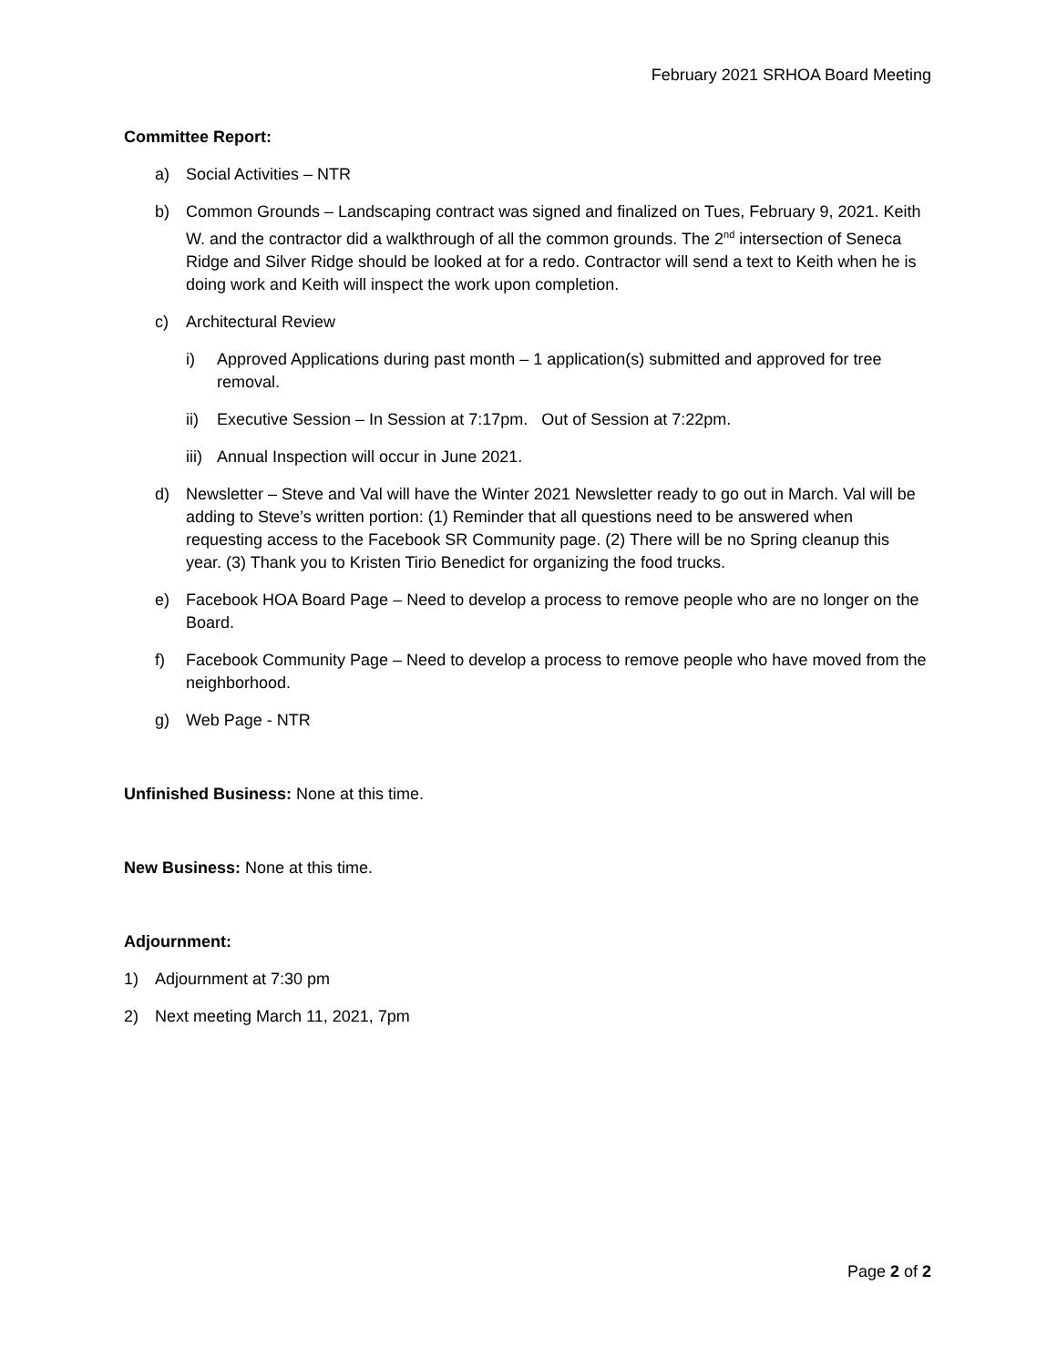February 2021 SRHOA Board Meeting
Committee Report:
a) Social Activities – NTR
b) Common Grounds – Landscaping contract was signed and finalized on Tues, February 9, 2021. Keith W. and the contractor did a walkthrough of all the common grounds. The 2<sup>nd</sup> intersection of Seneca Ridge and Silver Ridge should be looked at for a redo. Contractor will send a text to Keith when he is doing work and Keith will inspect the work upon completion.
c) Architectural Review
i) Approved Applications during past month – 1 application(s) submitted and approved for tree removal.
ii) Executive Session – In Session at 7:17pm. Out of Session at 7:22pm.
iii) Annual Inspection will occur in June 2021.
d) Newsletter – Steve and Val will have the Winter 2021 Newsletter ready to go out in March. Val will be adding to Steve’s written portion: (1) Reminder that all questions need to be answered when requesting access to the Facebook SR Community page. (2) There will be no Spring cleanup this year. (3) Thank you to Kristen Tirio Benedict for organizing the food trucks.
e) Facebook HOA Board Page – Need to develop a process to remove people who are no longer on the Board.
f) Facebook Community Page – Need to develop a process to remove people who have moved from the neighborhood.
g) Web Page - NTR
Unfinished Business: None at this time.
New Business: None at this time.
Adjournment:
1) Adjournment at 7:30 pm
2) Next meeting March 11, 2021, 7pm
Page 2 of 2